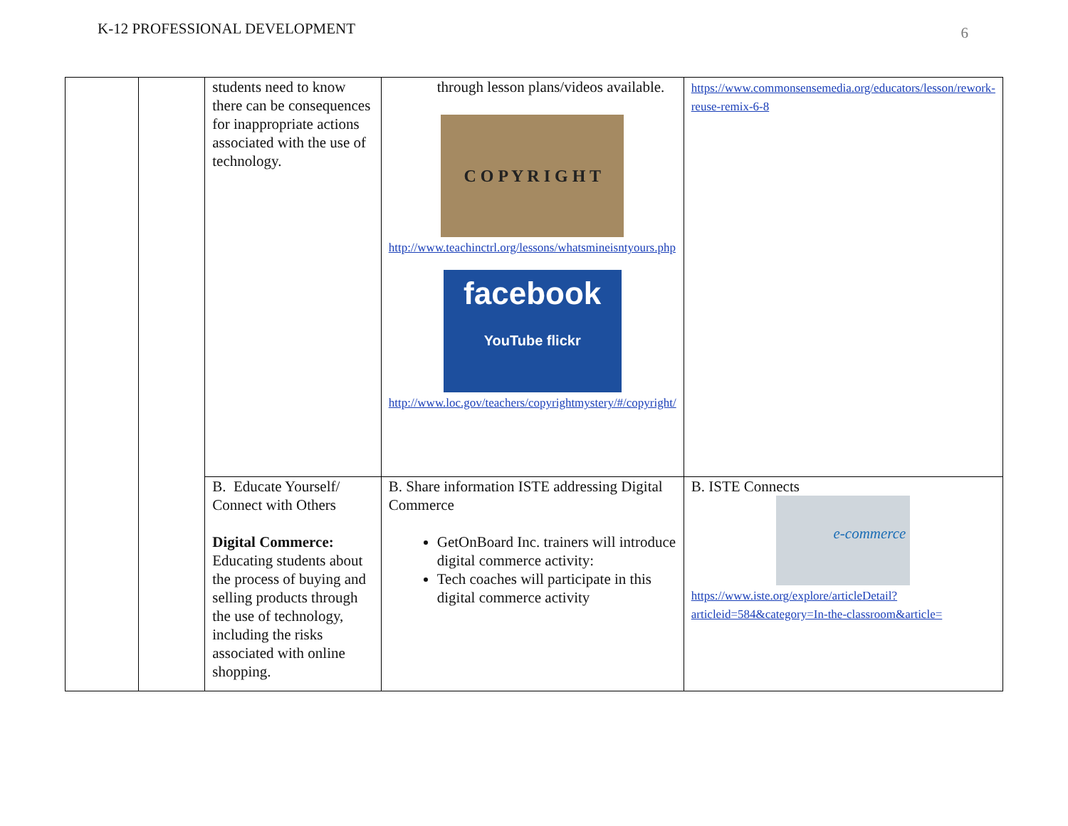K-12 PROFESSIONAL DEVELOPMENT
6
| | | students need to know there can be consequences for inappropriate actions associated with the use of technology. | through lesson plans/videos available. C O P Y R I G H T http://www.teachinctrl.org/lessons/whatsmineisntyours.php facebook YouTube flickr http://www.loc.gov/teachers/copyrightmystery/#/copyright/ | https://www.commonsensemedia.org/educators/lesson/rework-reuse-remix-6-8 |
| | | B. Educate Yourself/ Connect with Others Digital Commerce: Educating students about the process of buying and selling products through the use of technology, including the risks associated with online shopping. | B. Share information ISTE addressing Digital Commerce GetOnBoard Inc. trainers will introduce digital commerce activity: Tech coaches will participate in this digital commerce activity | B. ISTE Connects e-commerce https://www.iste.org/explore/articleDetail?articleid=584&category=In-the-classroom&article= |